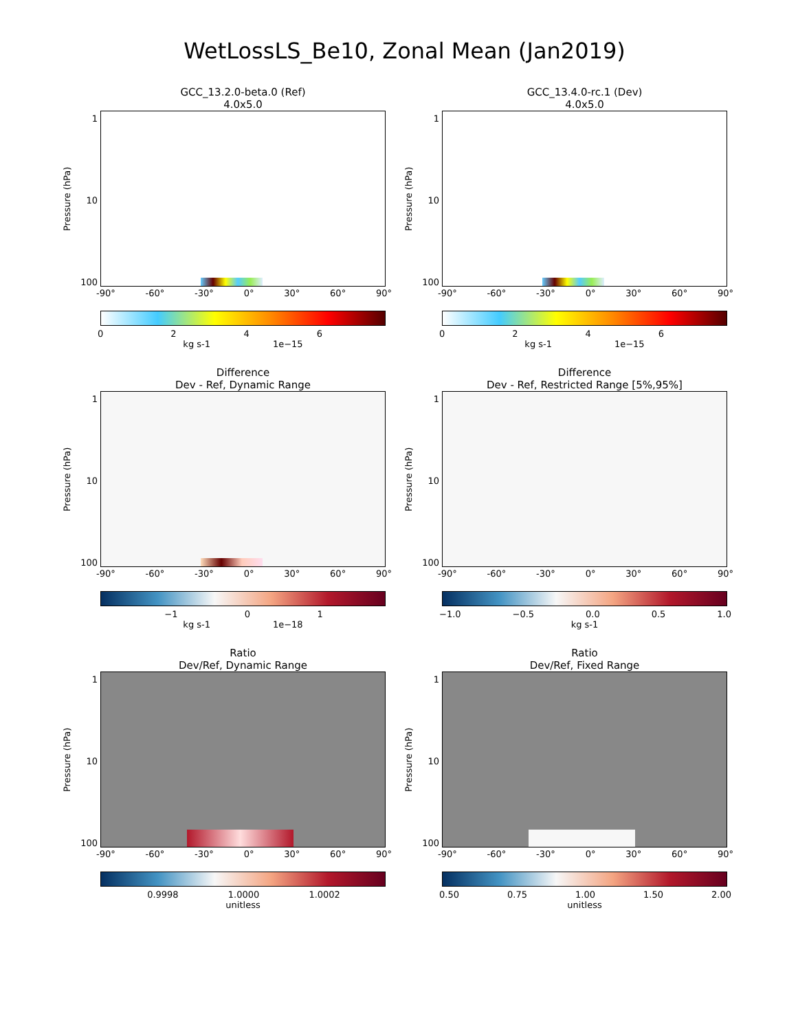WetLossLS_Be10, Zonal Mean (Jan2019)
GCC_13.2.0-beta.0 (Ref)
4.0x5.0
Pressure (hPa)
1
10
100
-90° -60° -30° 0° 30° 60° 90°
0 2 4 6
kg s-1 1e−15
GCC_13.4.0-rc.1 (Dev)
4.0x5.0
Pressure (hPa)
1
10
100
-90° -60° -30° 0° 30° 60° 90°
0 2 4 6
kg s-1 1e−15
Difference
Dev - Ref, Dynamic Range
Pressure (hPa)
1
10
100
-90° -60° -30° 0° 30° 60° 90°
−1 0 1
kg s-1 1e−18
Difference
Dev - Ref, Restricted Range [5%,95%]
Pressure (hPa)
1
10
100
-90° -60° -30° 0° 30° 60° 90°
−1.0 −0.5 0.0 0.5 1.0
kg s-1
Ratio
Dev/Ref, Dynamic Range
Pressure (hPa)
1
10
100
-90° -60° -30° 0° 30° 60° 90°
0.9998 1.0000 1.0002
unitless
Ratio
Dev/Ref, Fixed Range
Pressure (hPa)
1
10
100
-90° -60° -30° 0° 30° 60° 90°
0.50 0.75 1.00 1.50 2.00
unitless